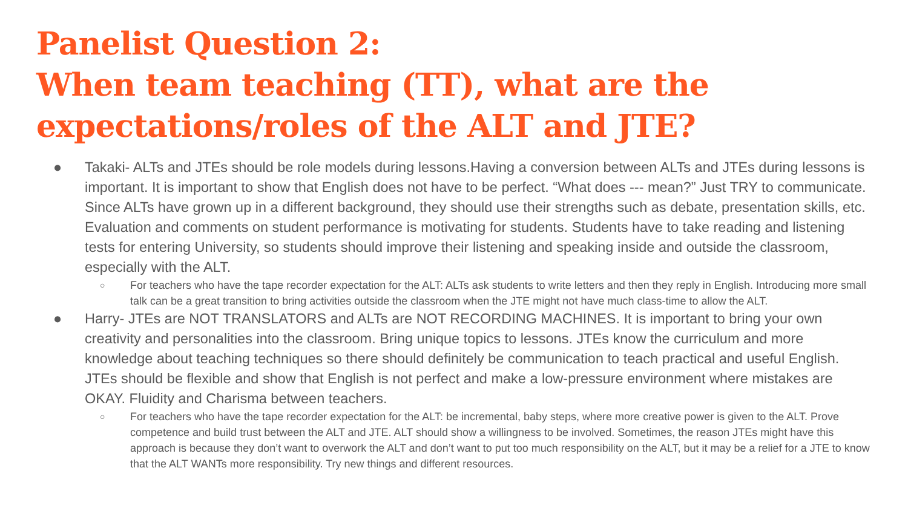Panelist Question 2:
When team teaching (TT), what are the expectations/roles of the ALT and JTE?
● Takaki- ALTs and JTEs should be role models during lessons.Having a conversion between ALTs and JTEs during lessons is important. It is important to show that English does not have to be perfect. “What does --- mean?” Just TRY to communicate. Since ALTs have grown up in a different background, they should use their strengths such as debate, presentation skills, etc. Evaluation and comments on student performance is motivating for students. Students have to take reading and listening tests for entering University, so students should improve their listening and speaking inside and outside the classroom, especially with the ALT.
○ For teachers who have the tape recorder expectation for the ALT: ALTs ask students to write letters and then they reply in English. Introducing more small talk can be a great transition to bring activities outside the classroom when the JTE might not have much class-time to allow the ALT.
● Harry- JTEs are NOT TRANSLATORS and ALTs are NOT RECORDING MACHINES. It is important to bring your own creativity and personalities into the classroom. Bring unique topics to lessons. JTEs know the curriculum and more knowledge about teaching techniques so there should definitely be communication to teach practical and useful English. JTEs should be flexible and show that English is not perfect and make a low-pressure environment where mistakes are OKAY. Fluidity and Charisma between teachers.
○ For teachers who have the tape recorder expectation for the ALT: be incremental, baby steps, where more creative power is given to the ALT. Prove competence and build trust between the ALT and JTE. ALT should show a willingness to be involved. Sometimes, the reason JTEs might have this approach is because they don’t want to overwork the ALT and don’t want to put too much responsibility on the ALT, but it may be a relief for a JTE to know that the ALT WANTs more responsibility. Try new things and different resources.